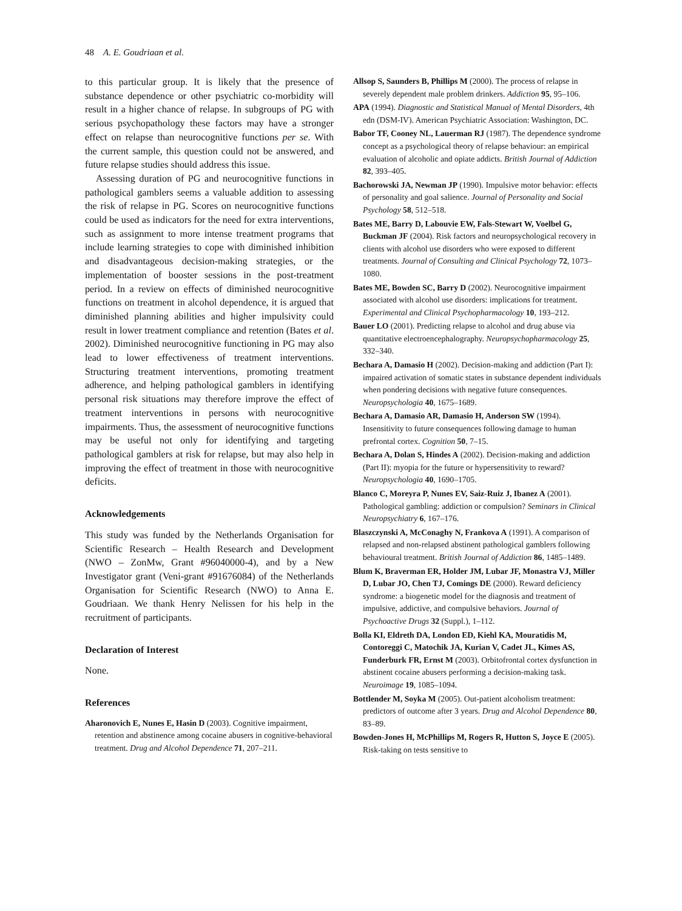48 A. E. Goudriaan et al.
to this particular group. It is likely that the presence of substance dependence or other psychiatric co-morbidity will result in a higher chance of relapse. In subgroups of PG with serious psychopathology these factors may have a stronger effect on relapse than neurocognitive functions per se. With the current sample, this question could not be answered, and future relapse studies should address this issue.
Assessing duration of PG and neurocognitive functions in pathological gamblers seems a valuable addition to assessing the risk of relapse in PG. Scores on neurocognitive functions could be used as indicators for the need for extra interventions, such as assignment to more intense treatment programs that include learning strategies to cope with diminished inhibition and disadvantageous decision-making strategies, or the implementation of booster sessions in the post-treatment period. In a review on effects of diminished neurocognitive functions on treatment in alcohol dependence, it is argued that diminished planning abilities and higher impulsivity could result in lower treatment compliance and retention (Bates et al. 2002). Diminished neurocognitive functioning in PG may also lead to lower effectiveness of treatment interventions. Structuring treatment interventions, promoting treatment adherence, and helping pathological gamblers in identifying personal risk situations may therefore improve the effect of treatment interventions in persons with neurocognitive impairments. Thus, the assessment of neurocognitive functions may be useful not only for identifying and targeting pathological gamblers at risk for relapse, but may also help in improving the effect of treatment in those with neurocognitive deficits.
Acknowledgements
This study was funded by the Netherlands Organisation for Scientific Research – Health Research and Development (NWO – ZonMw, Grant #96040000-4), and by a New Investigator grant (Veni-grant #91676084) of the Netherlands Organisation for Scientific Research (NWO) to Anna E. Goudriaan. We thank Henry Nelissen for his help in the recruitment of participants.
Declaration of Interest
None.
References
Aharonovich E, Nunes E, Hasin D (2003). Cognitive impairment, retention and abstinence among cocaine abusers in cognitive-behavioral treatment. Drug and Alcohol Dependence 71, 207–211.
Allsop S, Saunders B, Phillips M (2000). The process of relapse in severely dependent male problem drinkers. Addiction 95, 95–106.
APA (1994). Diagnostic and Statistical Manual of Mental Disorders, 4th edn (DSM-IV). American Psychiatric Association: Washington, DC.
Babor TF, Cooney NL, Lauerman RJ (1987). The dependence syndrome concept as a psychological theory of relapse behaviour: an empirical evaluation of alcoholic and opiate addicts. British Journal of Addiction 82, 393–405.
Bachorowski JA, Newman JP (1990). Impulsive motor behavior: effects of personality and goal salience. Journal of Personality and Social Psychology 58, 512–518.
Bates ME, Barry D, Labouvie EW, Fals-Stewart W, Voelbel G, Buckman JF (2004). Risk factors and neuropsychological recovery in clients with alcohol use disorders who were exposed to different treatments. Journal of Consulting and Clinical Psychology 72, 1073–1080.
Bates ME, Bowden SC, Barry D (2002). Neurocognitive impairment associated with alcohol use disorders: implications for treatment. Experimental and Clinical Psychopharmacology 10, 193–212.
Bauer LO (2001). Predicting relapse to alcohol and drug abuse via quantitative electroencephalography. Neuropsychopharmacology 25, 332–340.
Bechara A, Damasio H (2002). Decision-making and addiction (Part I): impaired activation of somatic states in substance dependent individuals when pondering decisions with negative future consequences. Neuropsychologia 40, 1675–1689.
Bechara A, Damasio AR, Damasio H, Anderson SW (1994). Insensitivity to future consequences following damage to human prefrontal cortex. Cognition 50, 7–15.
Bechara A, Dolan S, Hindes A (2002). Decision-making and addiction (Part II): myopia for the future or hypersensitivity to reward? Neuropsychologia 40, 1690–1705.
Blanco C, Moreyra P, Nunes EV, Saiz-Ruiz J, Ibanez A (2001). Pathological gambling: addiction or compulsion? Seminars in Clinical Neuropsychiatry 6, 167–176.
Blaszczynski A, McConaghy N, Frankova A (1991). A comparison of relapsed and non-relapsed abstinent pathological gamblers following behavioural treatment. British Journal of Addiction 86, 1485–1489.
Blum K, Braverman ER, Holder JM, Lubar JF, Monastra VJ, Miller D, Lubar JO, Chen TJ, Comings DE (2000). Reward deficiency syndrome: a biogenetic model for the diagnosis and treatment of impulsive, addictive, and compulsive behaviors. Journal of Psychoactive Drugs 32 (Suppl.), 1–112.
Bolla KI, Eldreth DA, London ED, Kiehl KA, Mouratidis M, Contoreggi C, Matochik JA, Kurian V, Cadet JL, Kimes AS, Funderburk FR, Ernst M (2003). Orbitofrontal cortex dysfunction in abstinent cocaine abusers performing a decision-making task. Neuroimage 19, 1085–1094.
Bottlender M, Soyka M (2005). Out-patient alcoholism treatment: predictors of outcome after 3 years. Drug and Alcohol Dependence 80, 83–89.
Bowden-Jones H, McPhillips M, Rogers R, Hutton S, Joyce E (2005). Risk-taking on tests sensitive to